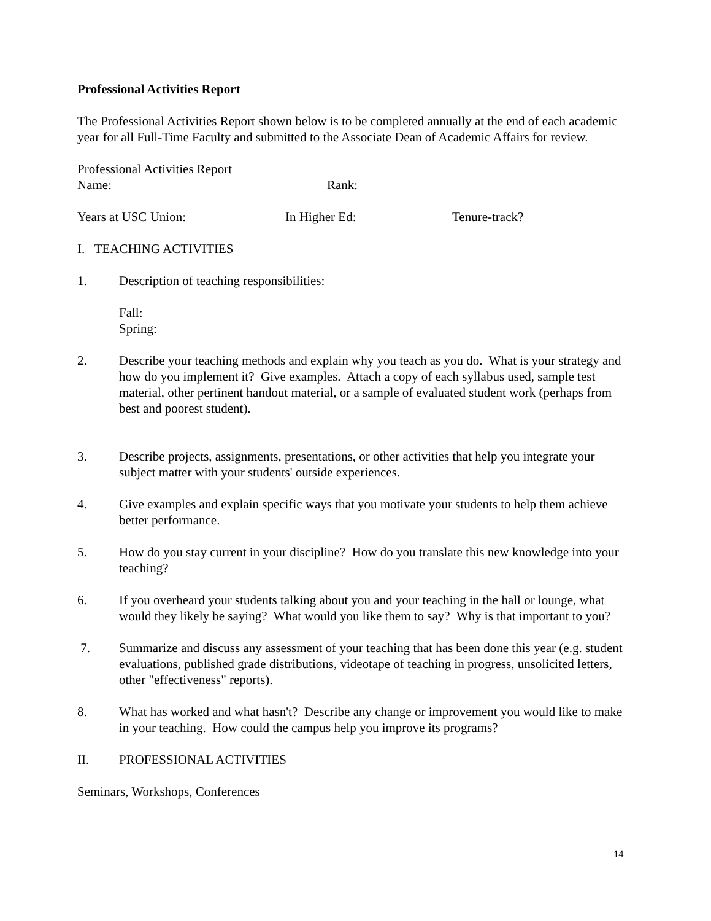Professional Activities Report
The Professional Activities Report shown below is to be completed annually at the end of each academic year for all Full-Time Faculty and submitted to the Associate Dean of Academic Affairs for review.
Professional Activities Report
Name: Rank:
Years at USC Union: In Higher Ed: Tenure-track?
I. TEACHING ACTIVITIES
1. Description of teaching responsibilities:
Fall:
Spring:
2. Describe your teaching methods and explain why you teach as you do. What is your strategy and how do you implement it? Give examples. Attach a copy of each syllabus used, sample test material, other pertinent handout material, or a sample of evaluated student work (perhaps from best and poorest student).
3. Describe projects, assignments, presentations, or other activities that help you integrate your subject matter with your students' outside experiences.
4. Give examples and explain specific ways that you motivate your students to help them achieve better performance.
5. How do you stay current in your discipline? How do you translate this new knowledge into your teaching?
6. If you overheard your students talking about you and your teaching in the hall or lounge, what would they likely be saying? What would you like them to say? Why is that important to you?
7. Summarize and discuss any assessment of your teaching that has been done this year (e.g. student evaluations, published grade distributions, videotape of teaching in progress, unsolicited letters, other "effectiveness" reports).
8. What has worked and what hasn't? Describe any change or improvement you would like to make in your teaching. How could the campus help you improve its programs?
II. PROFESSIONAL ACTIVITIES
Seminars, Workshops, Conferences
14